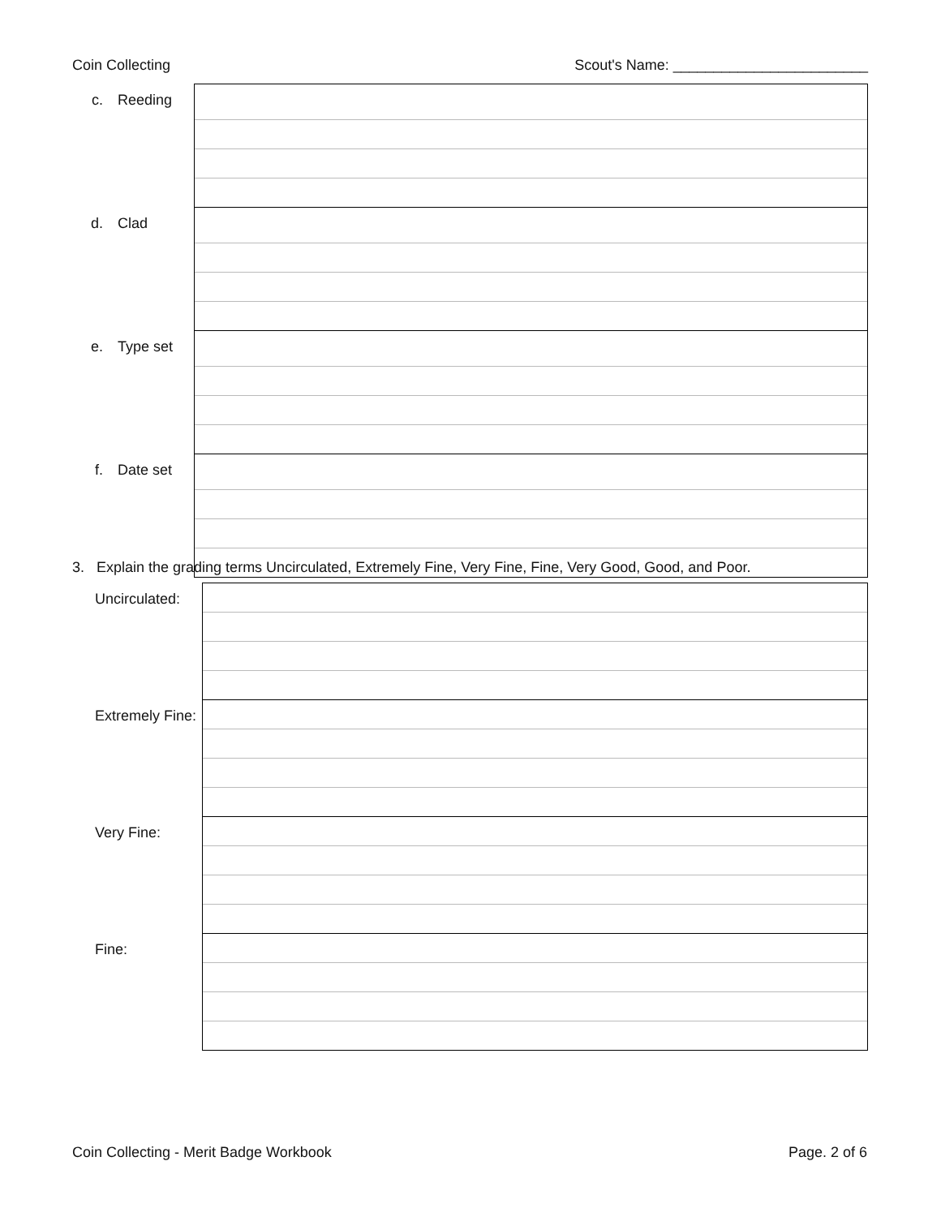Coin Collecting Scout's Name: ________________________
| c. | Reeding | |
| d. | Clad | |
| e. | Type set | |
| f. | Date set | |
3. Explain the grading terms Uncirculated, Extremely Fine, Very Fine, Fine, Very Good, Good, and Poor.
| Uncirculated: | |
| Extremely Fine: | |
| Very Fine: | |
| Fine: | |
Coin Collecting - Merit Badge Workbook Page. 2 of 6